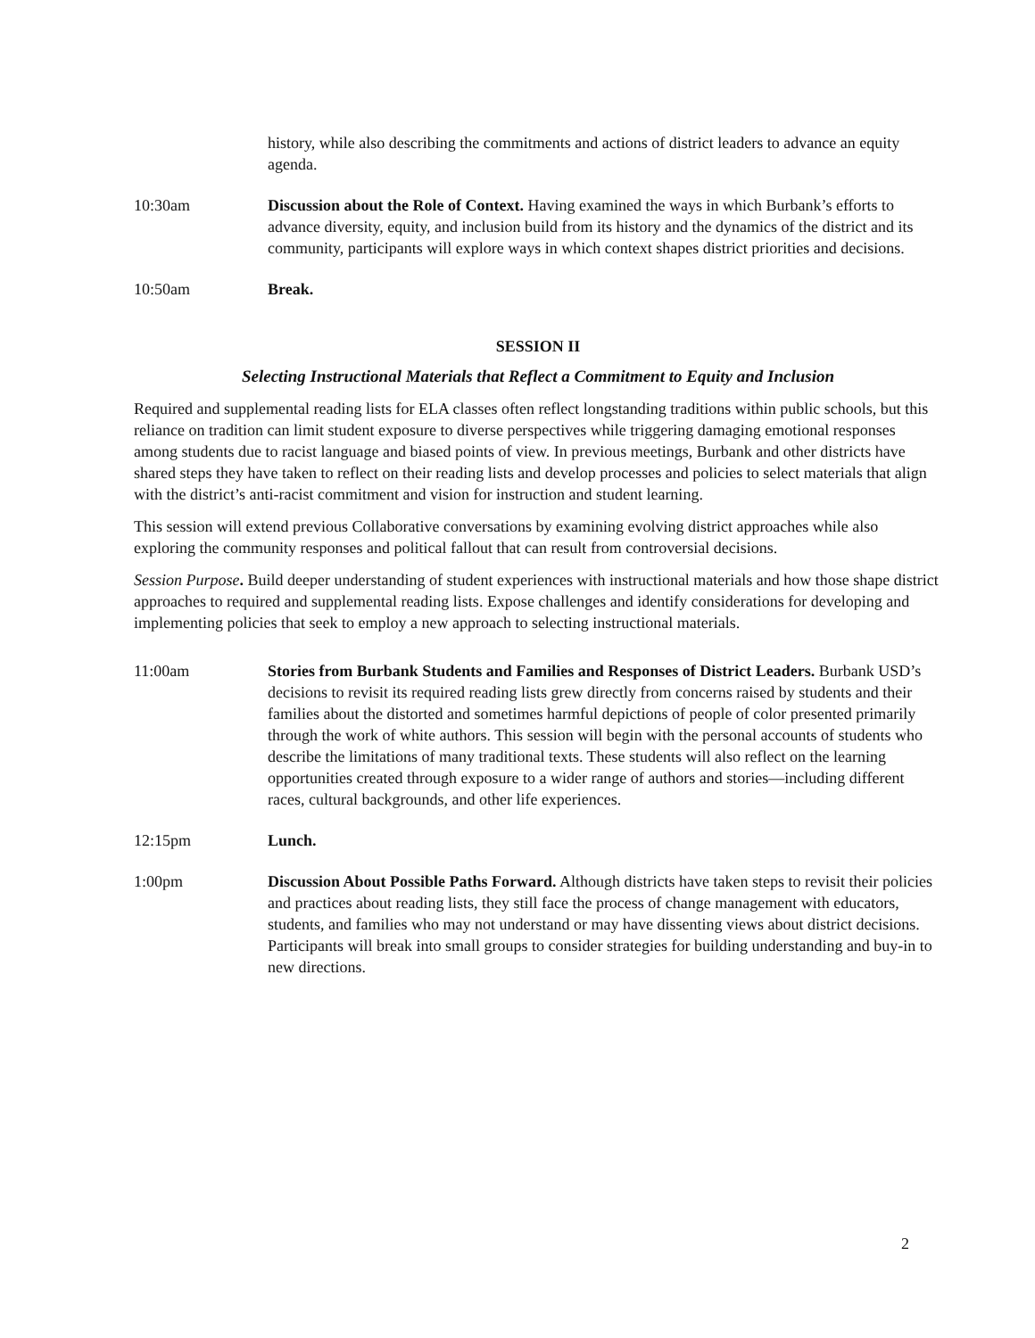history, while also describing the commitments and actions of district leaders to advance an equity agenda.
10:30am Discussion about the Role of Context. Having examined the ways in which Burbank’s efforts to advance diversity, equity, and inclusion build from its history and the dynamics of the district and its community, participants will explore ways in which context shapes district priorities and decisions.
10:50am Break.
SESSION II
Selecting Instructional Materials that Reflect a Commitment to Equity and Inclusion
Required and supplemental reading lists for ELA classes often reflect longstanding traditions within public schools, but this reliance on tradition can limit student exposure to diverse perspectives while triggering damaging emotional responses among students due to racist language and biased points of view. In previous meetings, Burbank and other districts have shared steps they have taken to reflect on their reading lists and develop processes and policies to select materials that align with the district’s anti-racist commitment and vision for instruction and student learning.
This session will extend previous Collaborative conversations by examining evolving district approaches while also exploring the community responses and political fallout that can result from controversial decisions.
Session Purpose. Build deeper understanding of student experiences with instructional materials and how those shape district approaches to required and supplemental reading lists. Expose challenges and identify considerations for developing and implementing policies that seek to employ a new approach to selecting instructional materials.
11:00am Stories from Burbank Students and Families and Responses of District Leaders. Burbank USD’s decisions to revisit its required reading lists grew directly from concerns raised by students and their families about the distorted and sometimes harmful depictions of people of color presented primarily through the work of white authors. This session will begin with the personal accounts of students who describe the limitations of many traditional texts. These students will also reflect on the learning opportunities created through exposure to a wider range of authors and stories—including different races, cultural backgrounds, and other life experiences.
12:15pm Lunch.
1:00pm Discussion About Possible Paths Forward. Although districts have taken steps to revisit their policies and practices about reading lists, they still face the process of change management with educators, students, and families who may not understand or may have dissenting views about district decisions. Participants will break into small groups to consider strategies for building understanding and buy-in to new directions.
2